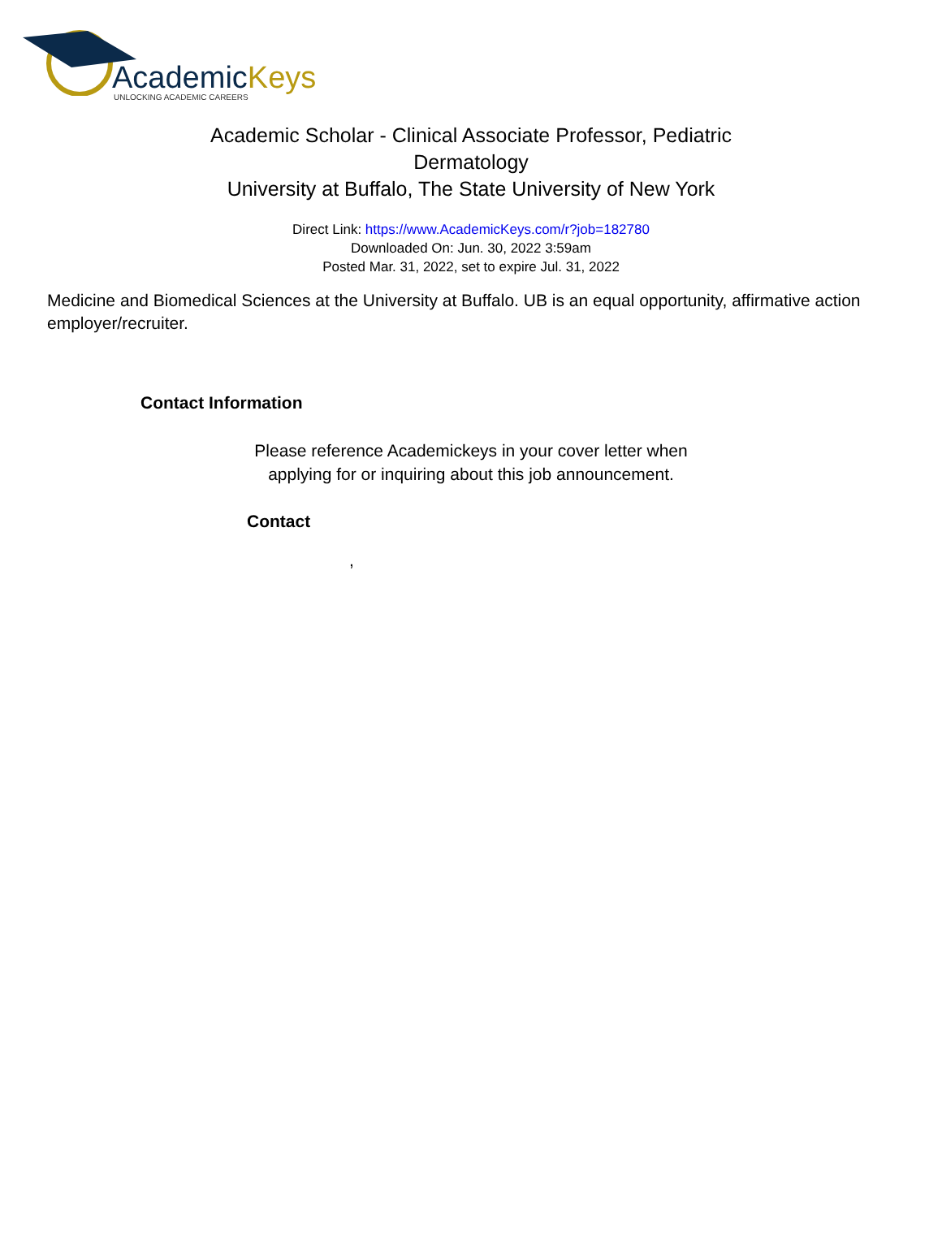AcademicKeys
UNLOCKING ACADEMIC CAREERS
Academic Scholar - Clinical Associate Professor, Pediatric Dermatology
University at Buffalo, The State University of New York
Direct Link: https://www.AcademicKeys.com/r?job=182780
Downloaded On: Jun. 30, 2022 3:59am
Posted Mar. 31, 2022, set to expire Jul. 31, 2022
Medicine and Biomedical Sciences at the University at Buffalo. UB is an equal opportunity, affirmative action employer/recruiter.
Contact Information
Please reference Academickeys in your cover letter when
applying for or inquiring about this job announcement.
Contact
,